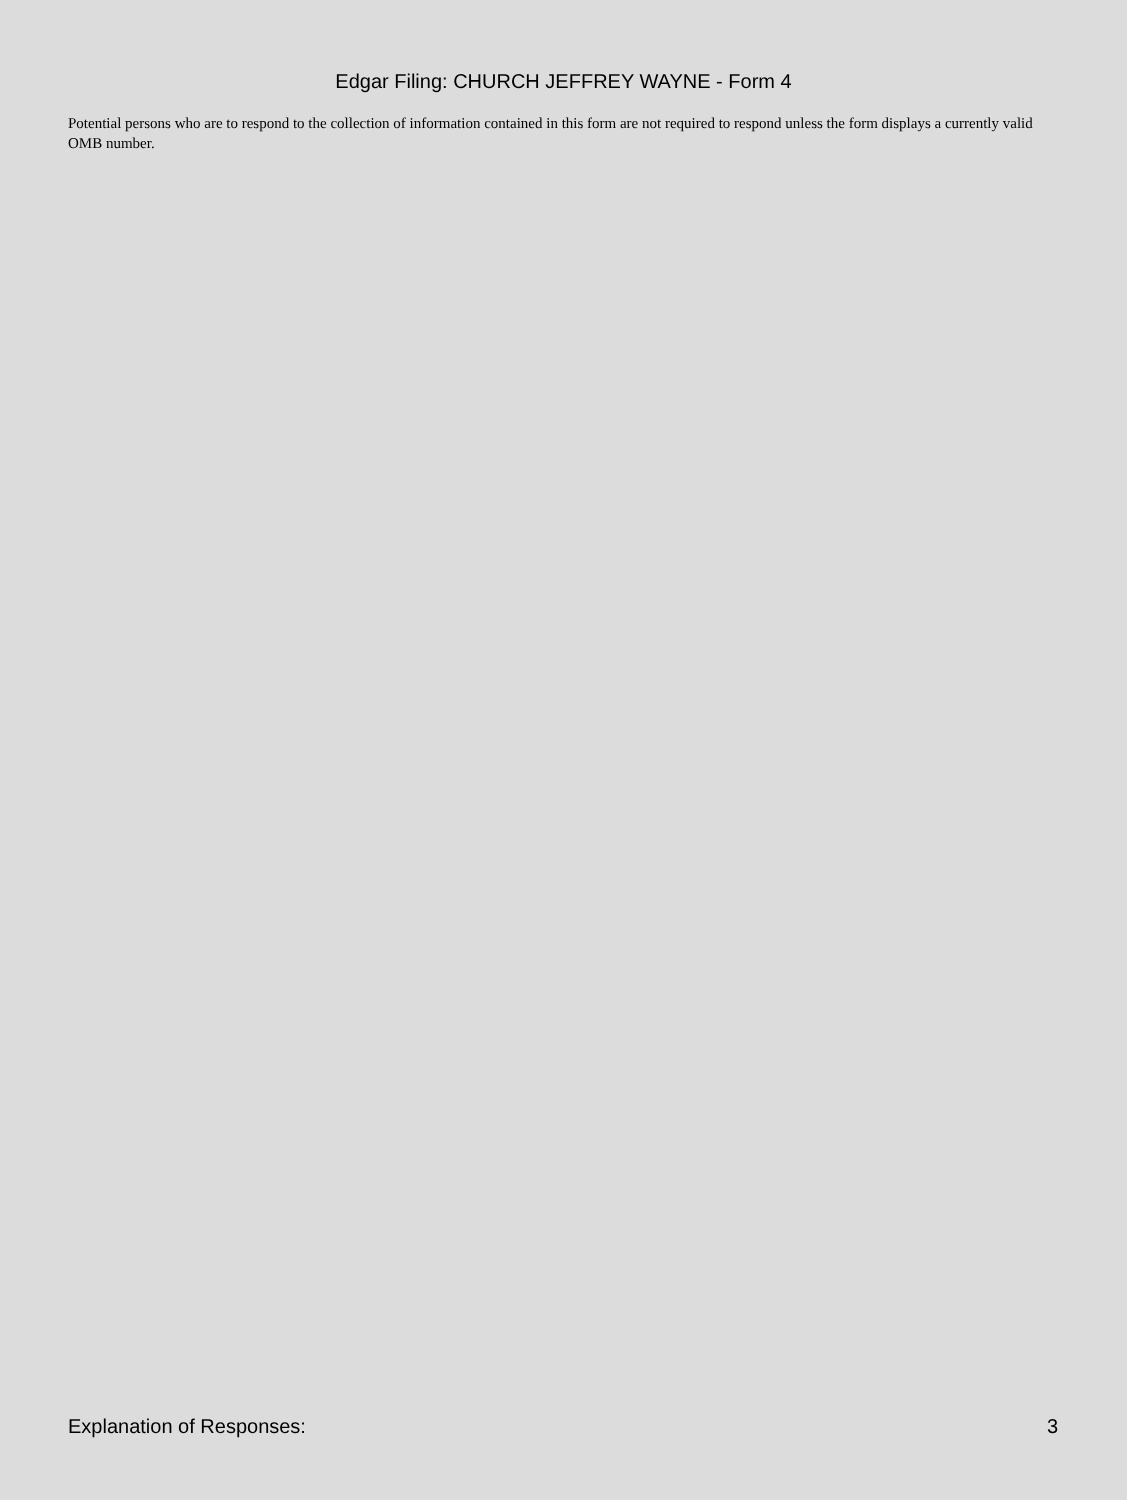Edgar Filing: CHURCH JEFFREY WAYNE - Form 4
Potential persons who are to respond to the collection of information contained in this form are not required to respond unless the form displays a currently valid OMB number.
Explanation of Responses: 3